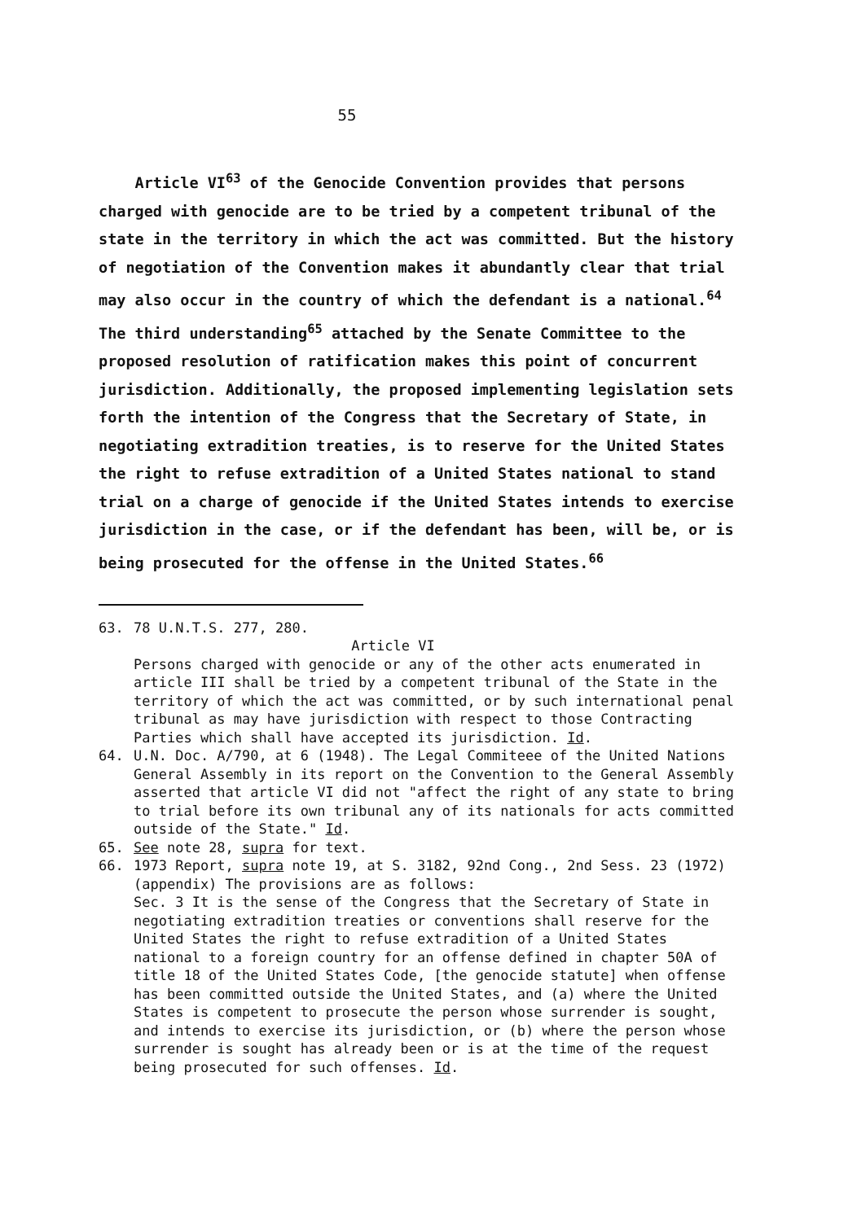55
Article VI<sup>63</sup> of the Genocide Convention provides that persons charged with genocide are to be tried by a competent tribunal of the state in the territory in which the act was committed. But the history of negotiation of the Convention makes it abundantly clear that trial may also occur in the country of which the defendant is a national.<sup>64</sup> The third understanding<sup>65</sup> attached by the Senate Committee to the proposed resolution of ratification makes this point of concurrent jurisdiction. Additionally, the proposed implementing legislation sets forth the intention of the Congress that the Secretary of State, in negotiating extradition treaties, is to reserve for the United States the right to refuse extradition of a United States national to stand trial on a charge of genocide if the United States intends to exercise jurisdiction in the case, or if the defendant has been, will be, or is being prosecuted for the offense in the United States.<sup>66</sup>
63. 78 U.N.T.S. 277, 280.
Article VI
Persons charged with genocide or any of the other acts enumerated in article III shall be tried by a competent tribunal of the State in the territory of which the act was committed, or by such international penal tribunal as may have jurisdiction with respect to those Contracting Parties which shall have accepted its jurisdiction. Id.
64. U.N. Doc. A/790, at 6 (1948). The Legal Commiteee of the United Nations General Assembly in its report on the Convention to the General Assembly asserted that article VI did not "affect the right of any state to bring to trial before its own tribunal any of its nationals for acts committed outside of the State." Id.
65. See note 28, supra for text.
66. 1973 Report, supra note 19, at S. 3182, 92nd Cong., 2nd Sess. 23 (1972) (appendix) The provisions are as follows:
Sec. 3 It is the sense of the Congress that the Secretary of State in negotiating extradition treaties or conventions shall reserve for the United States the right to refuse extradition of a United States national to a foreign country for an offense defined in chapter 50A of title 18 of the United States Code, [the genocide statute] when offense has been committed outside the United States, and (a) where the United States is competent to prosecute the person whose surrender is sought, and intends to exercise its jurisdiction, or (b) where the person whose surrender is sought has already been or is at the time of the request being prosecuted for such offenses. Id.